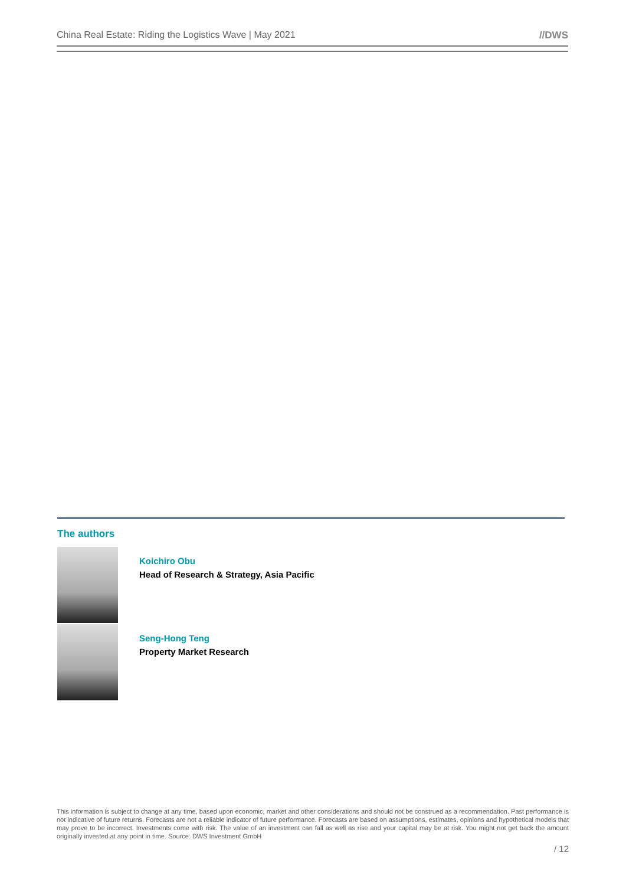China Real Estate: Riding the Logistics Wave | May 2021 //DWS
The authors
Koichiro Obu
Head of Research & Strategy, Asia Pacific
Seng-Hong Teng
Property Market Research
This information is subject to change at any time, based upon economic, market and other considerations and should not be construed as a recommendation. Past performance is not indicative of future returns. Forecasts are not a reliable indicator of future performance. Forecasts are based on assumptions, estimates, opinions and hypothetical models that may prove to be incorrect. Investments come with risk. The value of an investment can fall as well as rise and your capital may be at risk. You might not get back the amount originally invested at any point in time. Source: DWS Investment GmbH
/ 12